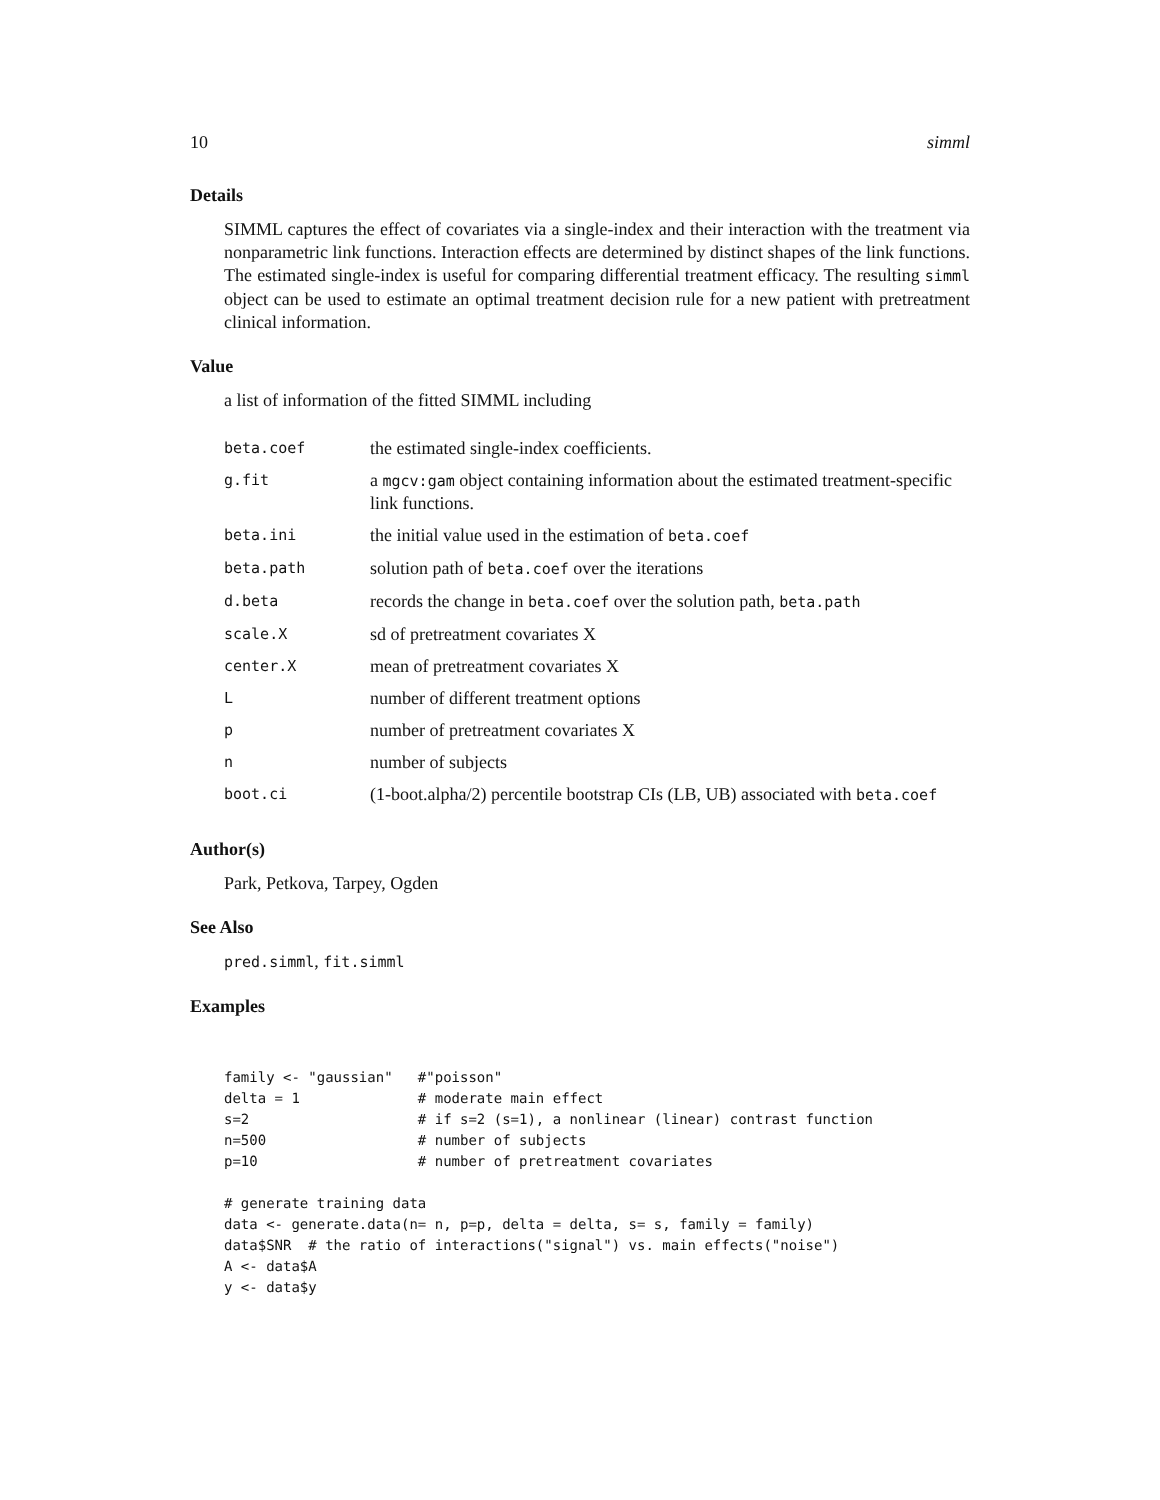10 simml
Details
SIMML captures the effect of covariates via a single-index and their interaction with the treatment via nonparametric link functions. Interaction effects are determined by distinct shapes of the link functions. The estimated single-index is useful for comparing differential treatment efficacy. The resulting simml object can be used to estimate an optimal treatment decision rule for a new patient with pretreatment clinical information.
Value
a list of information of the fitted SIMML including
| beta.coef | the estimated single-index coefficients. |
| g.fit | a mgcv:gam object containing information about the estimated treatment-specific link functions. |
| beta.ini | the initial value used in the estimation of beta.coef |
| beta.path | solution path of beta.coef over the iterations |
| d.beta | records the change in beta.coef over the solution path, beta.path |
| scale.X | sd of pretreatment covariates X |
| center.X | mean of pretreatment covariates X |
| L | number of different treatment options |
| p | number of pretreatment covariates X |
| n | number of subjects |
| boot.ci | (1-boot.alpha/2) percentile bootstrap CIs (LB, UB) associated with beta.coef |
Author(s)
Park, Petkova, Tarpey, Ogden
See Also
pred.simml, fit.simml
Examples
family <- "gaussian"   #"poisson"
delta = 1              # moderate main effect
s=2                    # if s=2 (s=1), a nonlinear (linear) contrast function
n=500                  # number of subjects
p=10                   # number of pretreatment covariates

# generate training data
data <- generate.data(n= n, p=p, delta = delta, s= s, family = family)
data$SNR  # the ratio of interactions("signal") vs. main effects("noise")
A <- data$A
y <- data$y